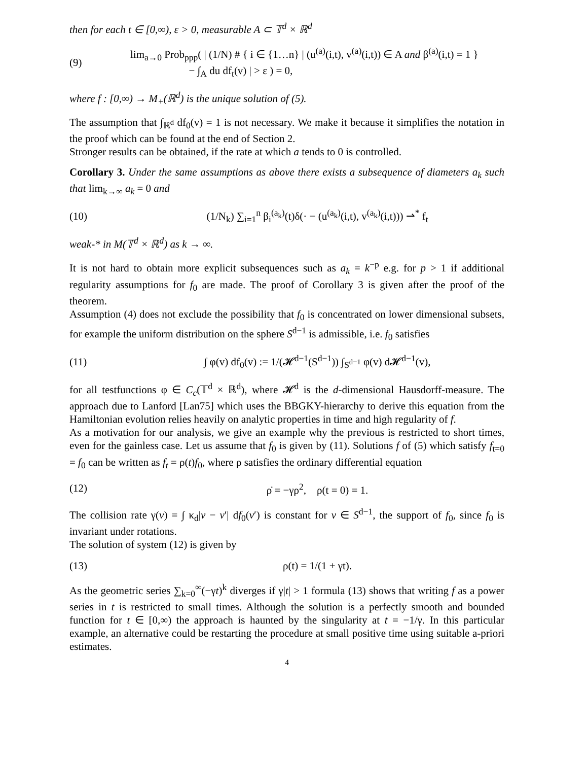then for each t ∈ [0,∞), ε > 0, measurable A ⊂ 𝕋<sup>d</sup> × ℝ<sup>d</sup>
(9) lim<sub>a→0</sub> Prob<sub>ppp</sub>( | (1/N) # { i ∈ {1…n} | (u<sup>(a)</sup>(i,t), v<sup>(a)</sup>(i,t)) ∈ A and β<sup>(a)</sup>(i,t) = 1 }
− ∫<sub>A</sub> du df<sub>t</sub>(v) | > ε ) = 0,
where f : [0,∞) → M<sub>+</sub>(ℝ<sup>d</sup>) is the unique solution of (5).
The assumption that ∫<sub>ℝ<sup>d</sup></sub> df<sub>0</sub>(v) = 1 is not necessary. We make it because it simplifies the notation in the proof which can be found at the end of Section 2.
Stronger results can be obtained, if the rate at which a tends to 0 is controlled.
Corollary 3. Under the same assumptions as above there exists a subsequence of diameters a<sub>k</sub> such that lim<sub>k→∞</sub> a<sub>k</sub> = 0 and
(10) (1/N<sub>k</sub>) ∑<sub>i=1</sub><sup>n</sup> β<sub>i</sub><sup>(a<sub>k</sub>)</sup>(t)δ(· − (u<sup>(a<sub>k</sub>)</sup>(i,t), v<sup>(a<sub>k</sub>)</sup>(i,t))) ⇀<sup>*</sup> f<sub>t</sub>
weak-* in M(𝕋<sup>d</sup> × ℝ<sup>d</sup>) as k → ∞.
It is not hard to obtain more explicit subsequences such as a<sub>k</sub> = k<sup>−p</sup> e.g. for p > 1 if additional regularity assumptions for f<sub>0</sub> are made. The proof of Corollary 3 is given after the proof of the theorem.
Assumption (4) does not exclude the possibility that f<sub>0</sub> is concentrated on lower dimensional subsets, for example the uniform distribution on the sphere S<sup>d−1</sup> is admissible, i.e. f<sub>0</sub> satisfies
(11) ∫ φ(v) df<sub>0</sub>(v) := 1/(𝓗<sup>d−1</sup>(S<sup>d−1</sup>)) ∫<sub>S<sup>d−1</sup></sub> φ(v) d𝓗<sup>d−1</sup>(v),
for all testfunctions φ ∈ C<sub>c</sub>(𝕋<sup>d</sup> × ℝ<sup>d</sup>), where 𝓗<sup>d</sup> is the d-dimensional Hausdorff-measure. The approach due to Lanford [Lan75] which uses the BBGKY-hierarchy to derive this equation from the Hamiltonian evolution relies heavily on analytic properties in time and high regularity of f.
As a motivation for our analysis, we give an example why the previous is restricted to short times, even for the gainless case. Let us assume that f<sub>0</sub> is given by (11). Solutions f of (5) which satisfy f<sub>t=0</sub> = f<sub>0</sub> can be written as f<sub>t</sub> = ρ(t)f<sub>0</sub>, where ρ satisfies the ordinary differential equation
(12) ρ̇ = −γρ<sup>2</sup>, ρ(t = 0) = 1.
The collision rate γ(v) = ∫ κ<sub>d</sub>|v − v′| df<sub>0</sub>(v′) is constant for v ∈ S<sup>d−1</sup>, the support of f<sub>0</sub>, since f<sub>0</sub> is invariant under rotations.
The solution of system (12) is given by
(13) ρ(t) = 1/(1 + γt).
As the geometric series ∑<sub>k=0</sub><sup>∞</sup>(−γt)<sup>k</sup> diverges if γ|t| > 1 formula (13) shows that writing f as a power series in t is restricted to small times. Although the solution is a perfectly smooth and bounded function for t ∈ [0,∞) the approach is haunted by the singularity at t = −1/γ. In this particular example, an alternative could be restarting the procedure at small positive time using suitable a-priori estimates.
4